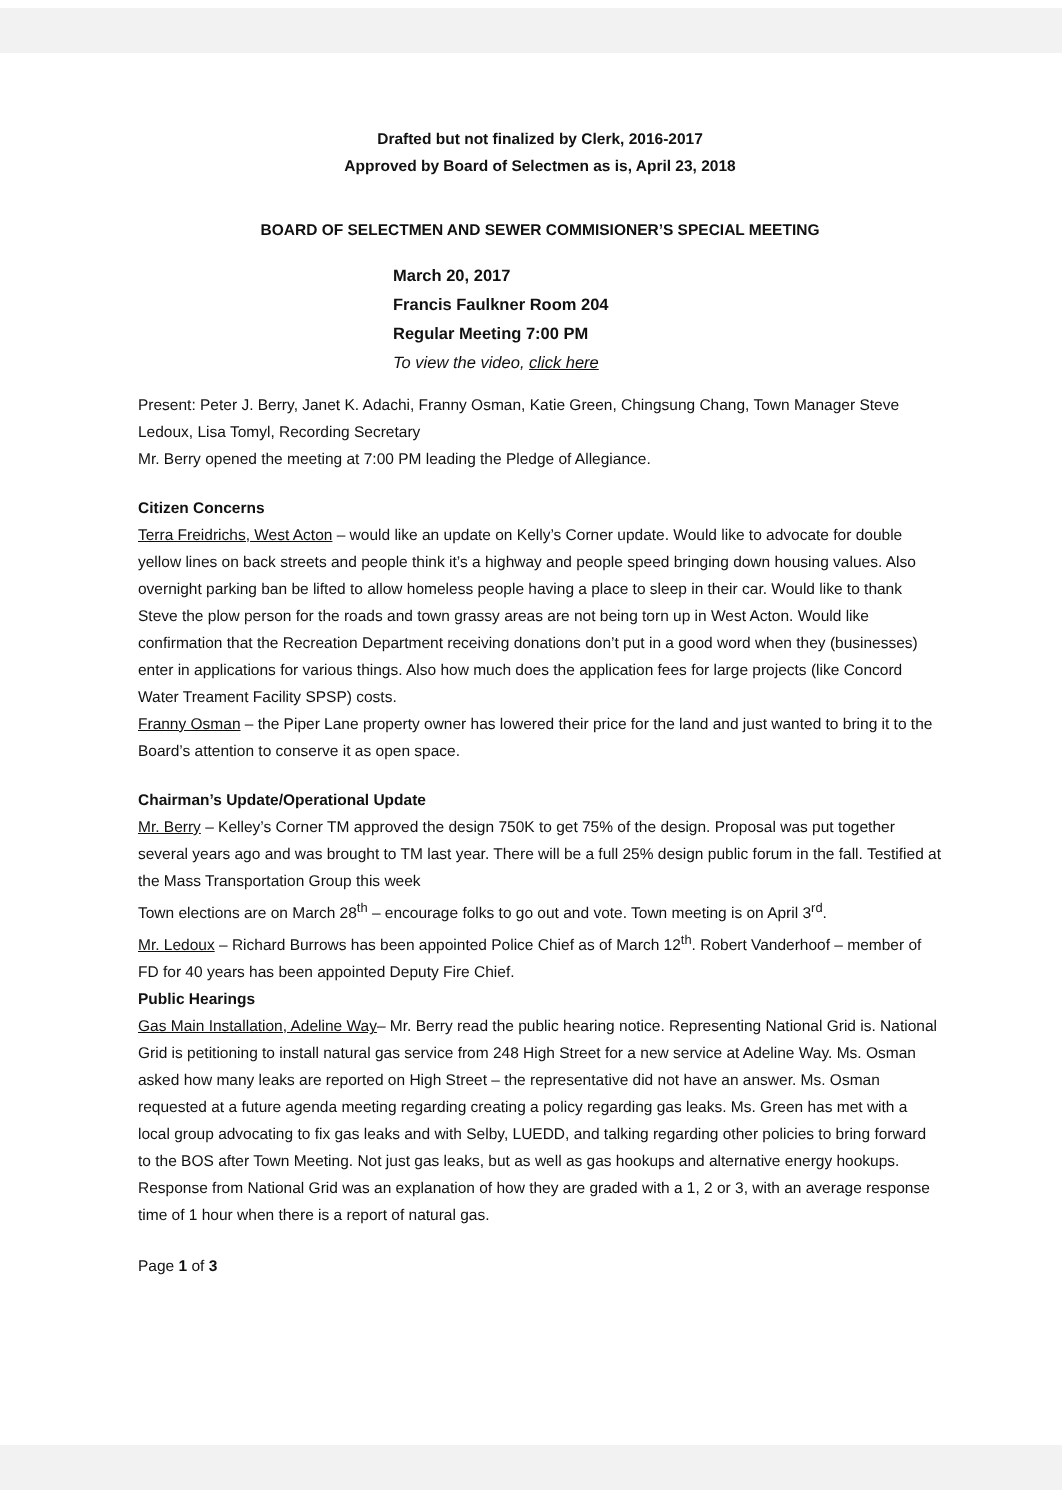Drafted but not finalized by Clerk, 2016-2017
Approved by Board of Selectmen as is, April 23, 2018
BOARD OF SELECTMEN AND SEWER COMMISIONER’S SPECIAL MEETING
March 20, 2017
Francis Faulkner Room 204
Regular Meeting 7:00 PM
To view the video, click here
Present: Peter J. Berry, Janet K. Adachi, Franny Osman, Katie Green, Chingsung Chang, Town Manager Steve Ledoux, Lisa Tomyl, Recording Secretary
Mr. Berry opened the meeting at 7:00 PM leading the Pledge of Allegiance.
Citizen Concerns
Terra Freidrichs, West Acton – would like an update on Kelly’s Corner update. Would like to advocate for double yellow lines on back streets and people think it’s a highway and people speed bringing down housing values. Also overnight parking ban be lifted to allow homeless people having a place to sleep in their car. Would like to thank Steve the plow person for the roads and town grassy areas are not being torn up in West Acton. Would like confirmation that the Recreation Department receiving donations don’t put in a good word when they (businesses) enter in applications for various things. Also how much does the application fees for large projects (like Concord Water Treament Facility SPSP) costs.
Franny Osman – the Piper Lane property owner has lowered their price for the land and just wanted to bring it to the Board’s attention to conserve it as open space.
Chairman’s Update/Operational Update
Mr. Berry – Kelley’s Corner TM approved the design 750K to get 75% of the design. Proposal was put together several years ago and was brought to TM last year. There will be a full 25% design public forum in the fall. Testified at the Mass Transportation Group this week
Town elections are on March 28<sup>th</sup> – encourage folks to go out and vote. Town meeting is on April 3<sup>rd</sup>.
Mr. Ledoux – Richard Burrows has been appointed Police Chief as of March 12<sup>th</sup>. Robert Vanderhoof – member of FD for 40 years has been appointed Deputy Fire Chief.
Public Hearings
Gas Main Installation, Adeline Way– Mr. Berry read the public hearing notice. Representing National Grid is. National Grid is petitioning to install natural gas service from 248 High Street for a new service at Adeline Way. Ms. Osman asked how many leaks are reported on High Street – the representative did not have an answer. Ms. Osman requested at a future agenda meeting regarding creating a policy regarding gas leaks. Ms. Green has met with a local group advocating to fix gas leaks and with Selby, LUEDD, and talking regarding other policies to bring forward to the BOS after Town Meeting. Not just gas leaks, but as well as gas hookups and alternative energy hookups.
Response from National Grid was an explanation of how they are graded with a 1, 2 or 3, with an average response time of 1 hour when there is a report of natural gas.
Page 1 of 3